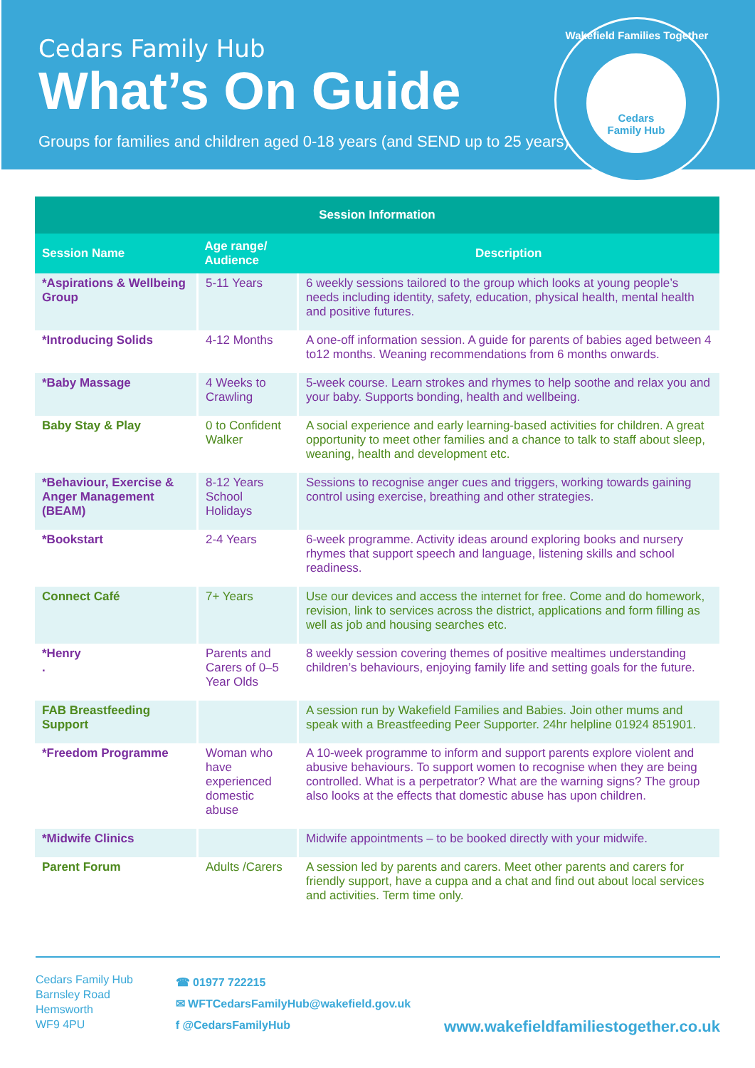Cedars Family Hub
What’s On Guide
Groups for families and children aged 0-18 years (and SEND up to 25 years)
Wakefield Families Together
Cedars
Family Hub
| Session Information | | |
| --- | --- | --- |
| Session Name | Age range/ Audience | Description |
| *Aspirations & Wellbeing Group | 5-11 Years | 6 weekly sessions tailored to the group which looks at young people’s needs including identity, safety, education, physical health, mental health and positive futures. |
| *Introducing Solids | 4-12 Months | A one-off information session. A guide for parents of babies aged between 4 to12 months. Weaning recommendations from 6 months onwards. |
| *Baby Massage | 4 Weeks to Crawling | 5-week course. Learn strokes and rhymes to help soothe and relax you and your baby. Supports bonding, health and wellbeing. |
| Baby Stay & Play | 0 to Confident Walker | A social experience and early learning-based activities for children. A great opportunity to meet other families and a chance to talk to staff about sleep, weaning, health and development etc. |
| *Behaviour, Exercise & Anger Management (BEAM) | 8-12 Years School Holidays | Sessions to recognise anger cues and triggers, working towards gaining control using exercise, breathing and other strategies. |
| *Bookstart | 2-4 Years | 6-week programme. Activity ideas around exploring books and nursery rhymes that support speech and language, listening skills and school readiness. |
| Connect Café | 7+ Years | Use our devices and access the internet for free. Come and do homework, revision, link to services across the district, applications and form filling as well as job and housing searches etc. |
| *Henry . | Parents and Carers of 0–5 Year Olds | 8 weekly session covering themes of positive mealtimes understanding children’s behaviours, enjoying family life and setting goals for the future. |
| FAB Breastfeeding Support | | A session run by Wakefield Families and Babies. Join other mums and speak with a Breastfeeding Peer Supporter. 24hr helpline 01924 851901. |
| *Freedom Programme | Woman who have experienced domestic abuse | A 10-week programme to inform and support parents explore violent and abusive behaviours. To support women to recognise when they are being controlled. What is a perpetrator? What are the warning signs? The group also looks at the effects that domestic abuse has upon children. |
| *Midwife Clinics | | Midwife appointments – to be booked directly with your midwife. |
| Parent Forum | Adults /Carers | A session led by parents and carers. Meet other parents and carers for friendly support, have a cuppa and a chat and find out about local services and activities. Term time only. |
Cedars Family Hub
Barnsley Road
Hemsworth
WF9 4PU
☎ 01977 722215
✉ WFTCedarsFamilyHub@wakefield.gov.uk
f @CedarsFamilyHub
www.wakefieldfamiliestogether.co.uk